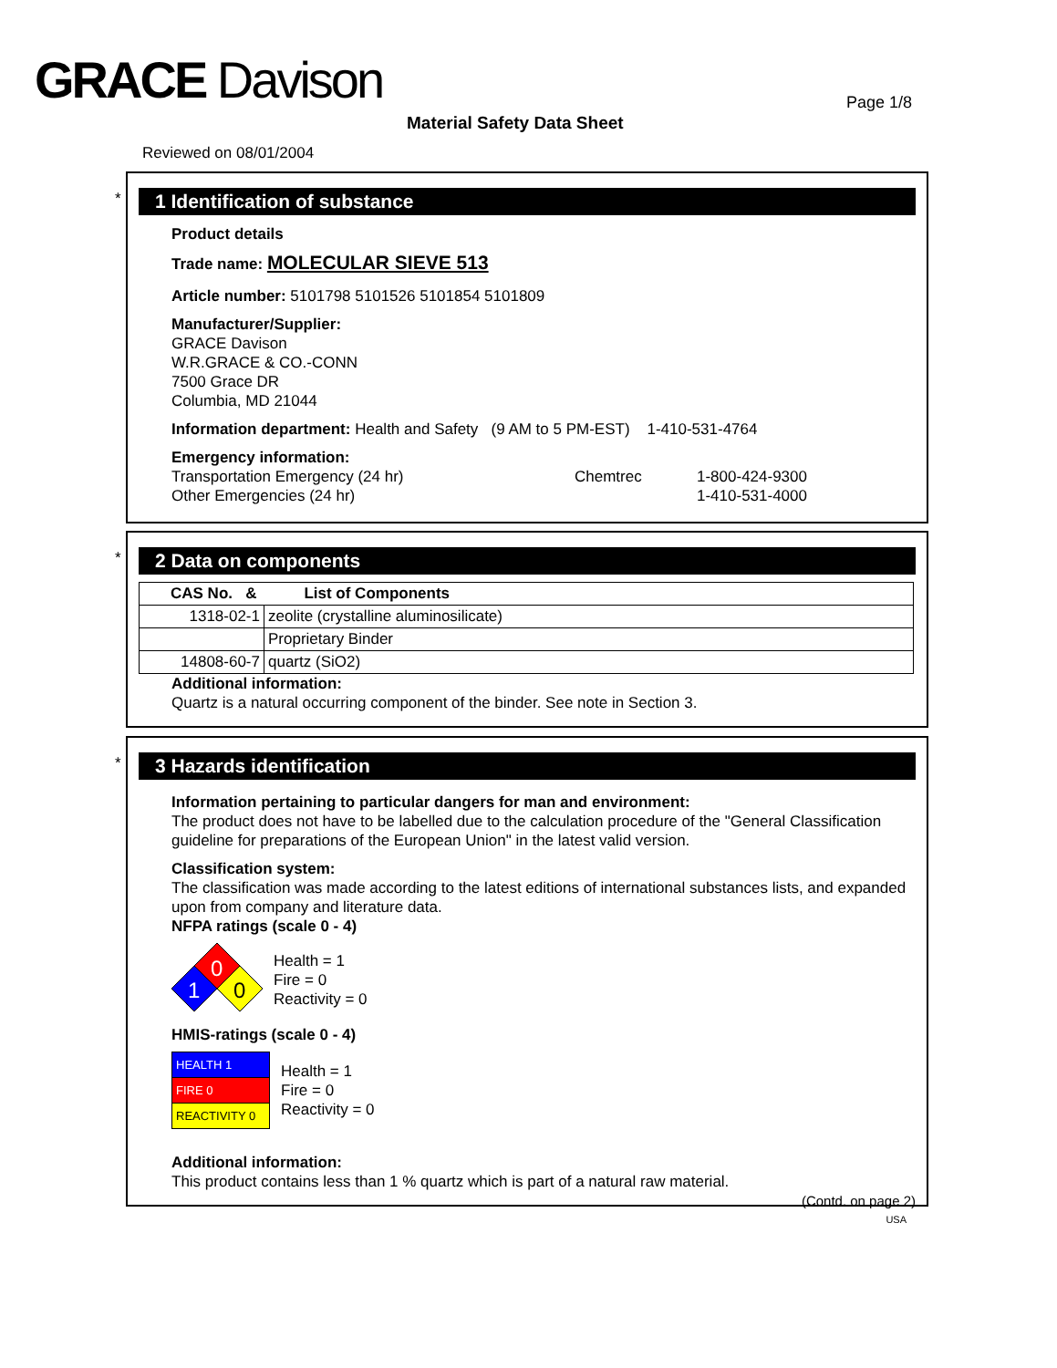GRACE Davison Page 1/8
Material Safety Data Sheet
Reviewed on 08/01/2004
*
1 Identification of substance
Product details
Trade name: MOLECULAR SIEVE 513
Article number: 5101798 5101526 5101854 5101809
Manufacturer/Supplier:
GRACE Davison
W.R.GRACE & CO.-CONN
7500 Grace DR
Columbia, MD 21044
Information department: Health and Safety (9 AM to 5 PM-EST) 1-410-531-4764
Emergency information:
Transportation Emergency (24 hr) Chemtrec 1-800-424-9300
Other Emergencies (24 hr) 1-410-531-4000
*
2 Data on components
| CAS No. & List of Components | |
| --- | --- |
| 1318-02-1 | zeolite (crystalline aluminosilicate) |
| | Proprietary Binder |
| 14808-60-7 | quartz (SiO2) |
Additional information:
Quartz is a natural occurring component of the binder. See note in Section 3.
*
3 Hazards identification
Information pertaining to particular dangers for man and environment:
The product does not have to be labelled due to the calculation procedure of the "General Classification guideline for preparations of the European Union" in the latest valid version.
Classification system:
The classification was made according to the latest editions of international substances lists, and expanded upon from company and literature data.
NFPA ratings (scale 0 - 4)
0
1
0
Health = 1
Fire = 0
Reactivity = 0
HMIS-ratings (scale 0 - 4)
| HEALTH 1 |
| FIRE 0 |
| REACTIVITY 0 |
Health = 1
Fire = 0
Reactivity = 0
Additional information:
This product contains less than 1 % quartz which is part of a natural raw material.
(Contd. on page 2)
USA